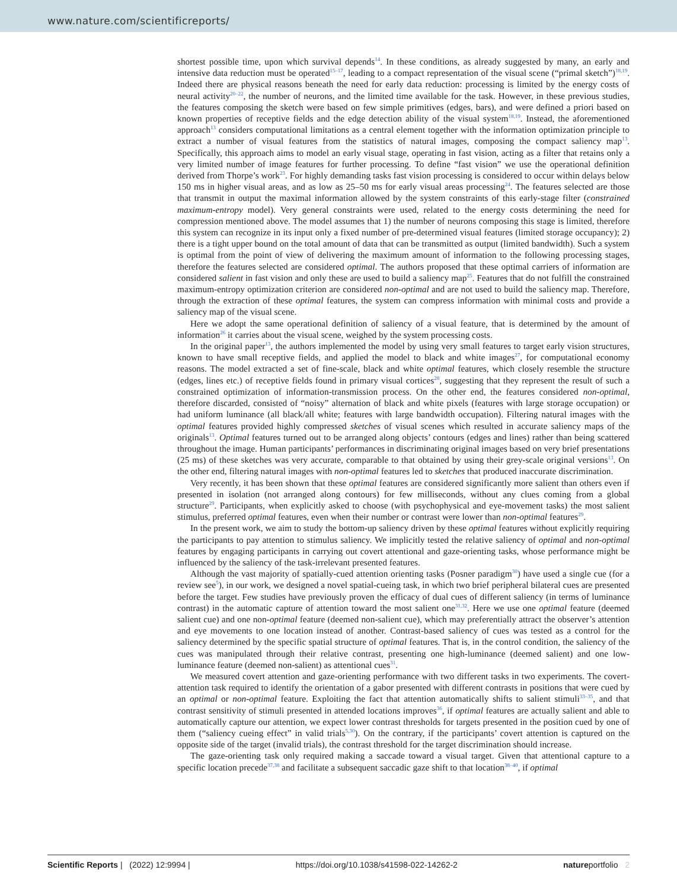www.nature.com/scientificreports/
shortest possible time, upon which survival depends<sup>14</sup>. In these conditions, as already suggested by many, an early and intensive data reduction must be operated<sup>15–17</sup>, leading to a compact representation of the visual scene (“primal sketch”)<sup>18,19</sup>. Indeed there are physical reasons beneath the need for early data reduction: processing is limited by the energy costs of neural activity<sup>20–22</sup>, the number of neurons, and the limited time available for the task. However, in these previous studies, the features composing the sketch were based on few simple primitives (edges, bars), and were defined a priori based on known properties of receptive fields and the edge detection ability of the visual system<sup>18,19</sup>. Instead, the aforementioned approach<sup>13</sup> considers computational limitations as a central element together with the information optimization principle to extract a number of visual features from the statistics of natural images, composing the compact saliency map<sup>13</sup>. Specifically, this approach aims to model an early visual stage, operating in fast vision, acting as a filter that retains only a very limited number of image features for further processing. To define “fast vision” we use the operational definition derived from Thorpe’s work<sup>23</sup>. For highly demanding tasks fast vision processing is considered to occur within delays below 150 ms in higher visual areas, and as low as 25–50 ms for early visual areas processing<sup>24</sup>. The features selected are those that transmit in output the maximal information allowed by the system constraints of this early-stage filter (constrained maximum-entropy model). Very general constraints were used, related to the energy costs determining the need for compression mentioned above. The model assumes that 1) the number of neurons composing this stage is limited, therefore this system can recognize in its input only a fixed number of pre-determined visual features (limited storage occupancy); 2) there is a tight upper bound on the total amount of data that can be transmitted as output (limited bandwidth). Such a system is optimal from the point of view of delivering the maximum amount of information to the following processing stages, therefore the features selected are considered optimal. The authors proposed that these optimal carriers of information are considered salient in fast vision and only these are used to build a saliency map<sup>25</sup>. Features that do not fulfill the constrained maximum-entropy optimization criterion are considered non-optimal and are not used to build the saliency map. Therefore, through the extraction of these optimal features, the system can compress information with minimal costs and provide a saliency map of the visual scene.
Here we adopt the same operational definition of saliency of a visual feature, that is determined by the amount of information<sup>26</sup> it carries about the visual scene, weighed by the system processing costs.
In the original paper<sup>13</sup>, the authors implemented the model by using very small features to target early vision structures, known to have small receptive fields, and applied the model to black and white images<sup>27</sup>, for computational economy reasons. The model extracted a set of fine-scale, black and white optimal features, which closely resemble the structure (edges, lines etc.) of receptive fields found in primary visual cortices<sup>28</sup>, suggesting that they represent the result of such a constrained optimization of information-transmission process. On the other end, the features considered non-optimal, therefore discarded, consisted of “noisy” alternation of black and white pixels (features with large storage occupation) or had uniform luminance (all black/all white; features with large bandwidth occupation). Filtering natural images with the optimal features provided highly compressed sketches of visual scenes which resulted in accurate saliency maps of the originals<sup>13</sup>. Optimal features turned out to be arranged along objects’ contours (edges and lines) rather than being scattered throughout the image. Human participants’ performances in discriminating original images based on very brief presentations (25 ms) of these sketches was very accurate, comparable to that obtained by using their grey-scale original versions<sup>13</sup>. On the other end, filtering natural images with non-optimal features led to sketches that produced inaccurate discrimination.
Very recently, it has been shown that these optimal features are considered significantly more salient than others even if presented in isolation (not arranged along contours) for few milliseconds, without any clues coming from a global structure<sup>29</sup>. Participants, when explicitly asked to choose (with psychophysical and eye-movement tasks) the most salient stimulus, preferred optimal features, even when their number or contrast were lower than non-optimal features<sup>29</sup>.
In the present work, we aim to study the bottom-up saliency driven by these optimal features without explicitly requiring the participants to pay attention to stimulus saliency. We implicitly tested the relative saliency of optimal and non-optimal features by engaging participants in carrying out covert attentional and gaze-orienting tasks, whose performance might be influenced by the saliency of the task-irrelevant presented features.
Although the vast majority of spatially-cued attention orienting tasks (Posner paradigm<sup>30</sup>) have used a single cue (for a review see<sup>5</sup>), in our work, we designed a novel spatial-cueing task, in which two brief peripheral bilateral cues are presented before the target. Few studies have previously proven the efficacy of dual cues of different saliency (in terms of luminance contrast) in the automatic capture of attention toward the most salient one<sup>31,32</sup>. Here we use one optimal feature (deemed salient cue) and one non-optimal feature (deemed non-salient cue), which may preferentially attract the observer’s attention and eye movements to one location instead of another. Contrast-based saliency of cues was tested as a control for the saliency determined by the specific spatial structure of optimal features. That is, in the control condition, the saliency of the cues was manipulated through their relative contrast, presenting one high-luminance (deemed salient) and one low-luminance feature (deemed non-salient) as attentional cues<sup>31</sup>.
We measured covert attention and gaze-orienting performance with two different tasks in two experiments. The covert-attention task required to identify the orientation of a gabor presented with different contrasts in positions that were cued by an optimal or non-optimal feature. Exploiting the fact that attention automatically shifts to salient stimuli<sup>33–35</sup>, and that contrast sensitivity of stimuli presented in attended locations improves<sup>36</sup>, if optimal features are actually salient and able to automatically capture our attention, we expect lower contrast thresholds for targets presented in the position cued by one of them (“saliency cueing effect” in valid trials<sup>5,30</sup>). On the contrary, if the participants’ covert attention is captured on the opposite side of the target (invalid trials), the contrast threshold for the target discrimination should increase.
The gaze-orienting task only required making a saccade toward a visual target. Given that attentional capture to a specific location precede<sup>37,38</sup> and facilitate a subsequent saccadic gaze shift to that location<sup>38–40</sup>, if optimal
Scientific Reports | (2022) 12:9994 | https://doi.org/10.1038/s41598-022-14262-2 natureportfolio 2